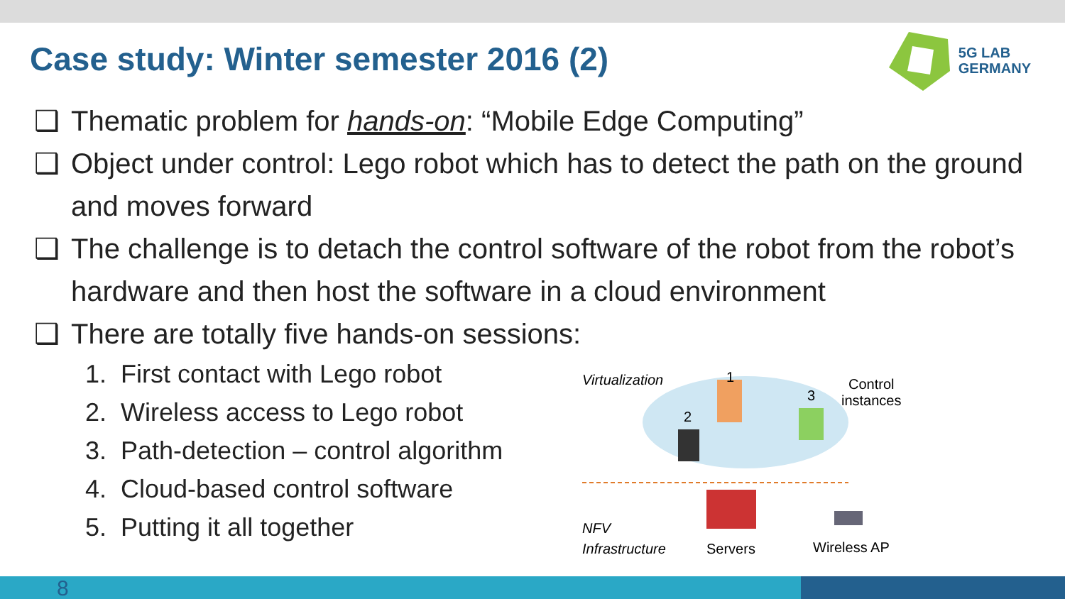Case study: Winter semester 2016 (2)
5G LAB
GERMANY
❑ Thematic problem for hands-on: “Mobile Edge Computing”
❑ Object under control: Lego robot which has to detect the path on the ground and moves forward
❑ The challenge is to detach the control software of the robot from the robot’s hardware and then host the software in a cloud environment
❑ There are totally five hands-on sessions:
1. First contact with Lego robot
2. Wireless access to Lego robot
3. Path-detection – control algorithm
4. Cloud-based control software
5. Putting it all together
Virtualization 1
2
3
Control
instances
NFV
Infrastructure
Servers Wireless AP
8